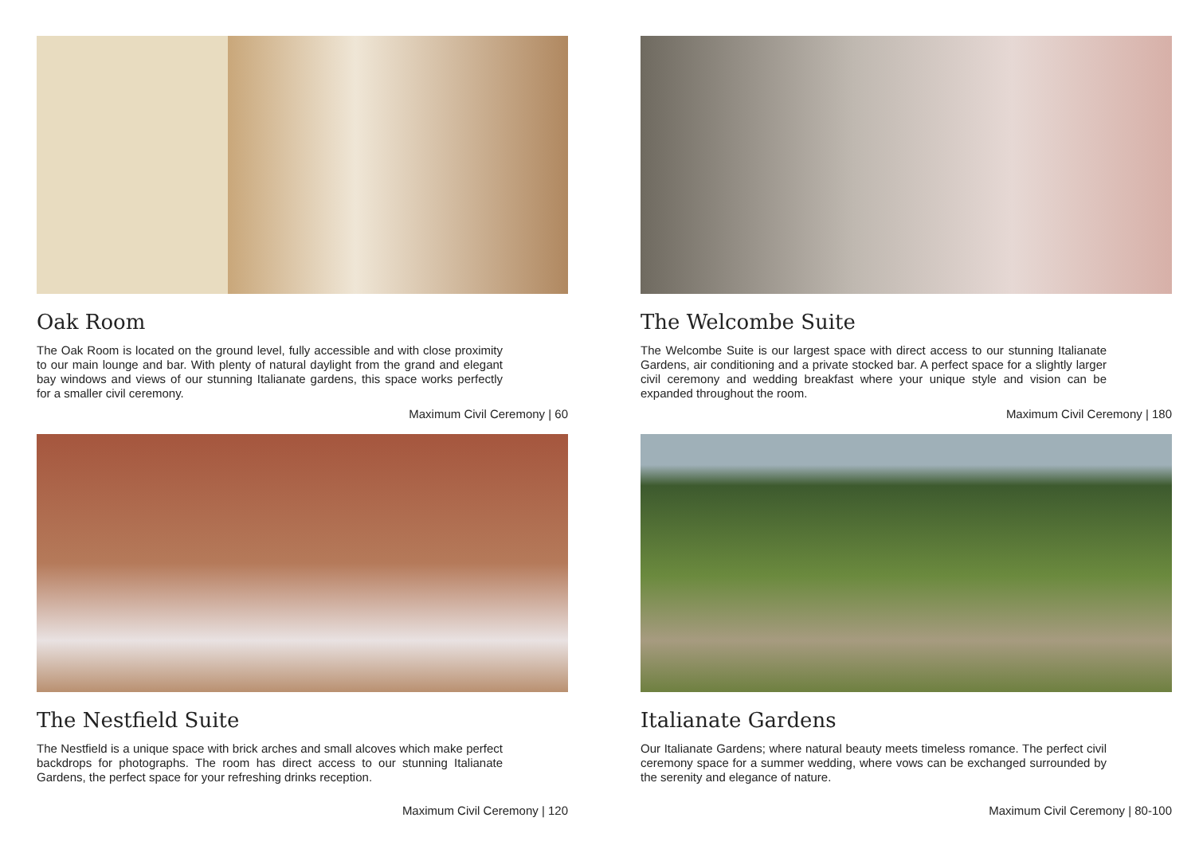Oak Room
The Oak Room is located on the ground level, fully accessible and with close proximity to our main lounge and bar. With plenty of natural daylight from the grand and elegant bay windows and views of our stunning Italianate gardens, this space works perfectly for a smaller civil ceremony.
Maximum Civil Ceremony | 60
The Welcombe Suite
The Welcombe Suite is our largest space with direct access to our stunning Italianate Gardens, air conditioning and a private stocked bar. A perfect space for a slightly larger civil ceremony and wedding breakfast where your unique style and vision can be expanded throughout the room.
Maximum Civil Ceremony | 180
The Nestfield Suite
The Nestfield is a unique space with brick arches and small alcoves which make perfect backdrops for photographs. The room has direct access to our stunning Italianate Gardens, the perfect space for your refreshing drinks reception.
Maximum Civil Ceremony | 120
Italianate Gardens
Our Italianate Gardens; where natural beauty meets timeless romance. The perfect civil ceremony space for a summer wedding, where vows can be exchanged surrounded by the serenity and elegance of nature.
Maximum Civil Ceremony | 80-100